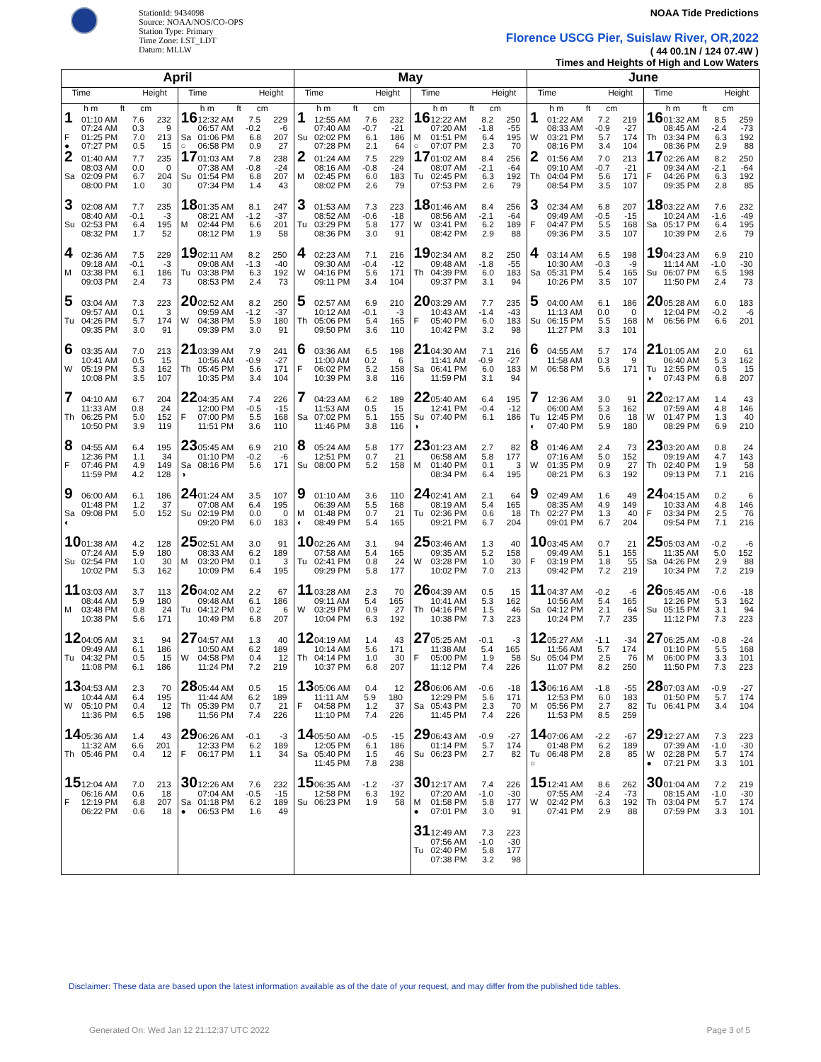StationId: 9434098
Source: NOAA/NOS/CO-OPS
Station Type: Primary
Time Zone: LST_LDT
Datum: MLLW
NOAA Tide Predictions
Florence USCG Pier, Suislaw River, OR,2022
( 44 00.1N / 124 07.4W )
Times and Heights of High and Low Waters
| April | | May | | June | |
| --- | --- | --- | --- | --- | --- |
| Time Height | Time Height | Time Height | Time Height | Time Height | Time Height |
| h m ft cm 1 01:10 AM 7.6 232 07:24 AM 0.3 9 F 01:25 PM 7.0 213 ● 07:27 PM 0.5 15 | h m ft cm 16 12:32 AM 7.5 229 06:57 AM -0.2 -6 Sa 01:06 PM 6.8 207 ○ 06:58 PM 0.9 27 | h m ft cm 1 12:55 AM 7.6 232 07:40 AM -0.7 -21 Su 02:02 PM 6.1 186 07:28 PM 2.1 64 | h m ft cm 16 12:22 AM 8.2 250 07:20 AM -1.8 -55 M 01:51 PM 6.4 195 ○ 07:07 PM 2.3 70 | h m ft cm 1 01:22 AM 7.2 219 08:33 AM -0.9 -27 W 03:21 PM 5.7 174 08:16 PM 3.4 104 | h m ft cm 16 01:32 AM 8.5 259 08:45 AM -2.4 -73 Th 03:34 PM 6.3 192 08:36 PM 2.9 88 |
| 2 01:40 AM 7.7 235 08:03 AM 0.0 0 Sa 02:09 PM 6.7 204 08:00 PM 1.0 30 | 17 01:03 AM 7.8 238 07:38 AM -0.8 -24 Su 01:54 PM 6.8 207 07:34 PM 1.4 43 | 2 01:24 AM 7.5 229 08:16 AM -0.8 -24 M 02:45 PM 6.0 183 08:02 PM 2.6 79 | 17 01:02 AM 8.4 256 08:07 AM -2.1 -64 Tu 02:45 PM 6.3 192 07:53 PM 2.6 79 | 2 01:56 AM 7.0 213 09:10 AM -0.7 -21 Th 04:04 PM 5.6 171 08:54 PM 3.5 107 | 17 02:26 AM 8.2 250 09:34 AM -2.1 -64 F 04:26 PM 6.3 192 09:35 PM 2.8 85 |
| 3 02:08 AM 7.7 235 08:40 AM -0.1 -3 Su 02:53 PM 6.4 195 08:32 PM 1.7 52 | 18 01:35 AM 8.1 247 08:21 AM -1.2 -37 M 02:44 PM 6.6 201 08:12 PM 1.9 58 | 3 01:53 AM 7.3 223 08:52 AM -0.6 -18 Tu 03:29 PM 5.8 177 08:36 PM 3.0 91 | 18 01:46 AM 8.4 256 08:56 AM -2.1 -64 W 03:41 PM 6.2 189 08:42 PM 2.9 88 | 3 02:34 AM 6.8 207 09:49 AM -0.5 -15 F 04:47 PM 5.5 168 09:36 PM 3.5 107 | 18 03:22 AM 7.6 232 10:24 AM -1.6 -49 Sa 05:17 PM 6.4 195 10:39 PM 2.6 79 |
| 4 02:36 AM 7.5 229 09:18 AM -0.1 -3 M 03:38 PM 6.1 186 09:03 PM 2.4 73 | 19 02:11 AM 8.2 250 09:08 AM -1.3 -40 Tu 03:38 PM 6.3 192 08:53 PM 2.4 73 | 4 02:23 AM 7.1 216 09:30 AM -0.4 -12 W 04:16 PM 5.6 171 09:11 PM 3.4 104 | 19 02:34 AM 8.2 250 09:48 AM -1.8 -55 Th 04:39 PM 6.0 183 09:37 PM 3.1 94 | 4 03:14 AM 6.5 198 10:30 AM -0.3 -9 Sa 05:31 PM 5.4 165 10:26 PM 3.5 107 | 19 04:23 AM 6.9 210 11:14 AM -1.0 -30 Su 06:07 PM 6.5 198 11:50 PM 2.4 73 |
| 5 03:04 AM 7.3 223 09:57 AM 0.1 3 Tu 04:26 PM 5.7 174 09:35 PM 3.0 91 | 20 02:52 AM 8.2 250 09:59 AM -1.2 -37 W 04:38 PM 5.9 180 09:39 PM 3.0 91 | 5 02:57 AM 6.9 210 10:12 AM -0.1 -3 Th 05:06 PM 5.4 165 09:50 PM 3.6 110 | 20 03:29 AM 7.7 235 10:43 AM -1.4 -43 F 05:40 PM 6.0 183 10:42 PM 3.2 98 | 5 04:00 AM 6.1 186 11:13 AM 0.0 0 Su 06:15 PM 5.5 168 11:27 PM 3.3 101 | 20 05:28 AM 6.0 183 12:04 PM -0.2 -6 M 06:56 PM 6.6 201 |
| 6 03:35 AM 7.0 213 10:41 AM 0.5 15 W 05:19 PM 5.3 162 10:08 PM 3.5 107 | 21 03:39 AM 7.9 241 10:56 AM -0.9 -27 Th 05:45 PM 5.6 171 10:35 PM 3.4 104 | 6 03:36 AM 6.5 198 11:00 AM 0.2 6 F 06:02 PM 5.2 158 10:39 PM 3.8 116 | 21 04:30 AM 7.1 216 11:41 AM -0.9 -27 Sa 06:41 PM 6.0 183 11:59 PM 3.1 94 | 6 04:55 AM 5.7 174 11:58 AM 0.3 9 M 06:58 PM 5.6 171 | 21 01:05 AM 2.0 61 06:40 AM 5.3 162 Tu 12:55 PM 0.5 15 ◑ 07:43 PM 6.8 207 |
| 7 04:10 AM 6.7 204 11:33 AM 0.8 24 Th 06:25 PM 5.0 152 10:50 PM 3.9 119 | 22 04:35 AM 7.4 226 12:00 PM -0.5 -15 F 07:00 PM 5.5 168 11:51 PM 3.6 110 | 7 04:23 AM 6.2 189 11:53 AM 0.5 15 Sa 07:02 PM 5.1 155 11:46 PM 3.8 116 | 22 05:40 AM 6.4 195 12:41 PM -0.4 -12 Su 07:40 PM 6.1 186 ◑ | 7 12:36 AM 3.0 91 06:00 AM 5.3 162 Tu 12:45 PM 0.6 18 ◐ 07:40 PM 5.9 180 | 22 02:17 AM 1.4 43 07:59 AM 4.8 146 W 01:47 PM 1.3 40 08:29 PM 6.9 210 |
| 8 04:55 AM 6.4 195 12:36 PM 1.1 34 F 07:46 PM 4.9 149 11:59 PM 4.2 128 | 23 05:45 AM 6.9 210 01:10 PM -0.2 -6 Sa 08:16 PM 5.6 171 ◑ | 8 05:24 AM 5.8 177 12:51 PM 0.7 21 Su 08:00 PM 5.2 158 | 23 01:23 AM 2.7 82 06:58 AM 5.8 177 M 01:40 PM 0.1 3 08:34 PM 6.4 195 | 8 01:46 AM 2.4 73 07:16 AM 5.0 152 W 01:35 PM 0.9 27 08:21 PM 6.3 192 | 23 03:20 AM 0.8 24 09:19 AM 4.7 143 Th 02:40 PM 1.9 58 09:13 PM 7.1 216 |
| 9 06:00 AM 6.1 186 01:48 PM 1.2 37 Sa 09:08 PM 5.0 152 ◐ | 24 01:24 AM 3.5 107 07:08 AM 6.4 195 Su 02:19 PM 0.0 0 09:20 PM 6.0 183 | 9 01:10 AM 3.6 110 06:39 AM 5.5 168 M 01:48 PM 0.7 21 ◐ 08:49 PM 5.4 165 | 24 02:41 AM 2.1 64 08:19 AM 5.4 165 Tu 02:36 PM 0.6 18 09:21 PM 6.7 204 | 9 02:49 AM 1.6 49 08:35 AM 4.9 149 Th 02:27 PM 1.3 40 09:01 PM 6.7 204 | 24 04:15 AM 0.2 6 10:33 AM 4.8 146 F 03:34 PM 2.5 76 09:54 PM 7.1 216 |
| 10 01:38 AM 4.2 128 07:24 AM 5.9 180 Su 02:54 PM 1.0 30 10:02 PM 5.3 162 | 25 02:51 AM 3.0 91 08:33 AM 6.2 189 M 03:20 PM 0.1 3 10:09 PM 6.4 195 | 10 02:26 AM 3.1 94 07:58 AM 5.4 165 Tu 02:41 PM 0.8 24 09:29 PM 5.8 177 | 25 03:46 AM 1.3 40 09:35 AM 5.2 158 W 03:28 PM 1.0 30 10:02 PM 7.0 213 | 10 03:45 AM 0.7 21 09:49 AM 5.1 155 F 03:19 PM 1.8 55 09:42 PM 7.2 219 | 25 05:03 AM -0.2 -6 11:35 AM 5.0 152 Sa 04:26 PM 2.9 88 10:34 PM 7.2 219 |
| 11 03:03 AM 3.7 113 08:44 AM 5.9 180 M 03:48 PM 0.8 24 10:38 PM 5.6 171 | 26 04:02 AM 2.2 67 09:48 AM 6.1 186 Tu 04:12 PM 0.2 6 10:49 PM 6.8 207 | 11 03:28 AM 2.3 70 09:11 AM 5.4 165 W 03:29 PM 0.9 27 10:04 PM 6.3 192 | 26 04:39 AM 0.5 15 10:41 AM 5.3 162 Th 04:16 PM 1.5 46 10:38 PM 7.3 223 | 11 04:37 AM -0.2 -6 10:56 AM 5.4 165 Sa 04:12 PM 2.1 64 10:24 PM 7.7 235 | 26 05:45 AM -0.6 -18 12:26 PM 5.3 162 Su 05:15 PM 3.1 94 11:12 PM 7.3 223 |
| 12 04:05 AM 3.1 94 09:49 AM 6.1 186 Tu 04:32 PM 0.5 15 11:08 PM 6.1 186 | 27 04:57 AM 1.3 40 10:50 AM 6.2 189 W 04:58 PM 0.4 12 11:24 PM 7.2 219 | 12 04:19 AM 1.4 43 10:14 AM 5.6 171 Th 04:14 PM 1.0 30 10:37 PM 6.8 207 | 27 05:25 AM -0.1 -3 11:38 AM 5.4 165 F 05:00 PM 1.9 58 11:12 PM 7.4 226 | 12 05:27 AM -1.1 -34 11:56 AM 5.7 174 Su 05:04 PM 2.5 76 11:07 PM 8.2 250 | 27 06:25 AM -0.8 -24 01:10 PM 5.5 168 M 06:00 PM 3.3 101 11:50 PM 7.3 223 |
| 13 04:53 AM 2.3 70 10:44 AM 6.4 195 W 05:10 PM 0.4 12 11:36 PM 6.5 198 | 28 05:44 AM 0.5 15 11:44 AM 6.2 189 Th 05:39 PM 0.7 21 11:56 PM 7.4 226 | 13 05:06 AM 0.4 12 11:11 AM 5.9 180 F 04:58 PM 1.2 37 11:10 PM 7.4 226 | 28 06:06 AM -0.6 -18 12:29 PM 5.6 171 Sa 05:43 PM 2.3 70 11:45 PM 7.4 226 | 13 06:16 AM -1.8 -55 12:53 PM 6.0 183 M 05:56 PM 2.7 82 11:53 PM 8.5 259 | 28 07:03 AM -0.9 -27 01:50 PM 5.7 174 Tu 06:41 PM 3.4 104 |
| 14 05:36 AM 1.4 43 11:32 AM 6.6 201 Th 05:46 PM 0.4 12 | 29 06:26 AM -0.1 -3 12:33 PM 6.2 189 F 06:17 PM 1.1 34 | 14 05:50 AM -0.5 -15 12:05 PM 6.1 186 Sa 05:40 PM 1.5 46 11:45 PM 7.8 238 | 29 06:43 AM -0.9 -27 01:14 PM 5.7 174 Su 06:23 PM 2.7 82 | 14 07:06 AM -2.2 -67 01:48 PM 6.2 189 Tu 06:48 PM 2.8 85 ○ | 29 12:27 AM 7.3 223 07:39 AM -1.0 -30 W 02:28 PM 5.7 174 ● 07:21 PM 3.3 101 |
| 15 12:04 AM 7.0 213 06:16 AM 0.6 18 F 12:19 PM 6.8 207 06:22 PM 0.6 18 | 30 12:26 AM 7.6 232 07:04 AM -0.5 -15 Sa 01:18 PM 6.2 189 ● 06:53 PM 1.6 49 | 15 06:35 AM -1.2 -37 12:58 PM 6.3 192 Su 06:23 PM 1.9 58 | 30 12:17 AM 7.4 226 07:20 AM -1.0 -30 M 01:58 PM 5.8 177 ● 07:01 PM 3.0 91 | 15 12:41 AM 8.6 262 07:55 AM -2.4 -73 W 02:42 PM 6.3 192 07:41 PM 2.9 88 | 30 01:04 AM 7.2 219 08:15 AM -1.0 -30 Th 03:04 PM 5.7 174 07:59 PM 3.3 101 |
| | | | 31 12:49 AM 7.3 223 07:56 AM -1.0 -30 Tu 02:40 PM 5.8 177 07:38 PM 3.2 98 | | |
Disclaimer: These data are based upon the latest information available as of the date of your request, and may differ from the published tide tables.
Generated On: Wed Jan 12 21:12:37 UTC 2022 Page 3 of 5